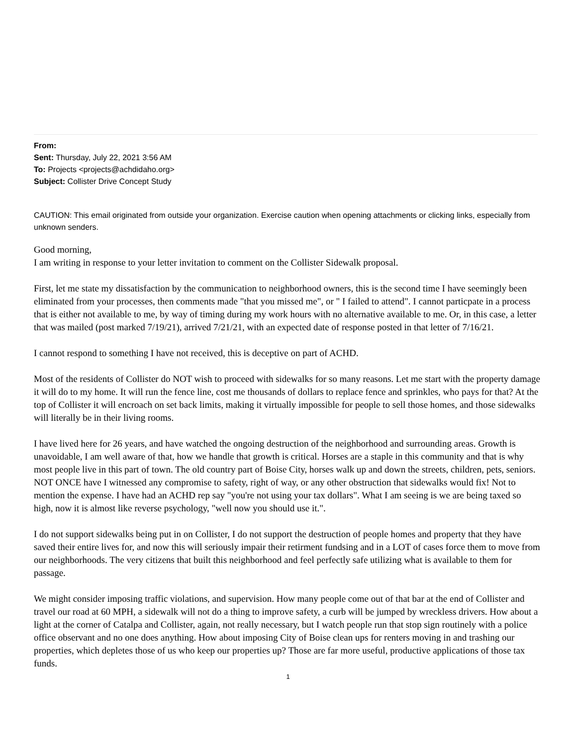From:
Sent: Thursday, July 22, 2021 3:56 AM
To: Projects <projects@achdidaho.org>
Subject: Collister Drive Concept Study
CAUTION: This email originated from outside your organization. Exercise caution when opening attachments or clicking links, especially from unknown senders.
Good morning,
I am writing in response to your letter invitation to comment on the Collister Sidewalk proposal.
First, let me state my dissatisfaction by the communication to neighborhood owners, this is the second time I have seemingly been eliminated from your processes, then comments made "that you missed me", or " I failed to attend". I cannot particpate in a process that is either not available to me, by way of timing during my work hours with no alternative available to me. Or, in this case, a letter that was mailed (post marked 7/19/21), arrived 7/21/21, with an expected date of response posted in that letter of 7/16/21.
I cannot respond to something I have not received, this is deceptive on part of ACHD.
Most of the residents of Collister do NOT wish to proceed with sidewalks for so many reasons. Let me start with the property damage it will do to my home. It will run the fence line, cost me thousands of dollars to replace fence and sprinkles, who pays for that? At the top of Collister it will encroach on set back limits, making it virtually impossible for people to sell those homes, and those sidewalks will literally be in their living rooms.
I have lived here for 26 years, and have watched the ongoing destruction of the neighborhood and surrounding areas. Growth is unavoidable, I am well aware of that, how we handle that growth is critical. Horses are a staple in this community and that is why most people live in this part of town. The old country part of Boise City, horses walk up and down the streets, children, pets, seniors. NOT ONCE have I witnessed any compromise to safety, right of way, or any other obstruction that sidewalks would fix! Not to mention the expense. I have had an ACHD rep say "you're not using your tax dollars". What I am seeing is we are being taxed so high, now it is almost like reverse psychology, "well now you should use it.".
I do not support sidewalks being put in on Collister, I do not support the destruction of people homes and property that they have saved their entire lives for, and now this will seriously impair their retirment fundsing and in a LOT of cases force them to move from our neighborhoods. The very citizens that built this neighborhood and feel perfectly safe utilizing what is available to them for passage.
We might consider imposing traffic violations, and supervision. How many people come out of that bar at the end of Collister and travel our road at 60 MPH, a sidewalk will not do a thing to improve safety, a curb will be jumped by wreckless drivers. How about a light at the corner of Catalpa and Collister, again, not really necessary, but I watch people run that stop sign routinely with a police office observant and no one does anything. How about imposing City of Boise clean ups for renters moving in and trashing our properties, which depletes those of us who keep our properties up? Those are far more useful, productive applications of those tax funds.
1